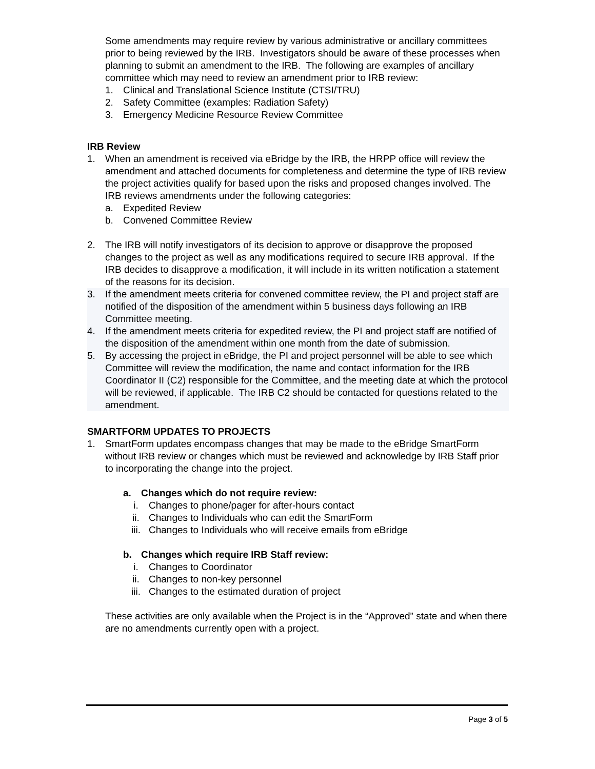Some amendments may require review by various administrative or ancillary committees prior to being reviewed by the IRB. Investigators should be aware of these processes when planning to submit an amendment to the IRB. The following are examples of ancillary committee which may need to review an amendment prior to IRB review:
1. Clinical and Translational Science Institute (CTSI/TRU)
2. Safety Committee (examples: Radiation Safety)
3. Emergency Medicine Resource Review Committee
IRB Review
1. When an amendment is received via eBridge by the IRB, the HRPP office will review the amendment and attached documents for completeness and determine the type of IRB review the project activities qualify for based upon the risks and proposed changes involved. The IRB reviews amendments under the following categories:
a. Expedited Review
b. Convened Committee Review
2. The IRB will notify investigators of its decision to approve or disapprove the proposed changes to the project as well as any modifications required to secure IRB approval. If the IRB decides to disapprove a modification, it will include in its written notification a statement of the reasons for its decision.
3. If the amendment meets criteria for convened committee review, the PI and project staff are notified of the disposition of the amendment within 5 business days following an IRB Committee meeting.
4. If the amendment meets criteria for expedited review, the PI and project staff are notified of the disposition of the amendment within one month from the date of submission.
5. By accessing the project in eBridge, the PI and project personnel will be able to see which Committee will review the modification, the name and contact information for the IRB Coordinator II (C2) responsible for the Committee, and the meeting date at which the protocol will be reviewed, if applicable. The IRB C2 should be contacted for questions related to the amendment.
SMARTFORM UPDATES TO PROJECTS
1. SmartForm updates encompass changes that may be made to the eBridge SmartForm without IRB review or changes which must be reviewed and acknowledge by IRB Staff prior to incorporating the change into the project.
a. Changes which do not require review:
i. Changes to phone/pager for after-hours contact
ii. Changes to Individuals who can edit the SmartForm
iii. Changes to Individuals who will receive emails from eBridge
b. Changes which require IRB Staff review:
i. Changes to Coordinator
ii. Changes to non-key personnel
iii. Changes to the estimated duration of project
These activities are only available when the Project is in the “Approved” state and when there are no amendments currently open with a project.
Page 3 of 5